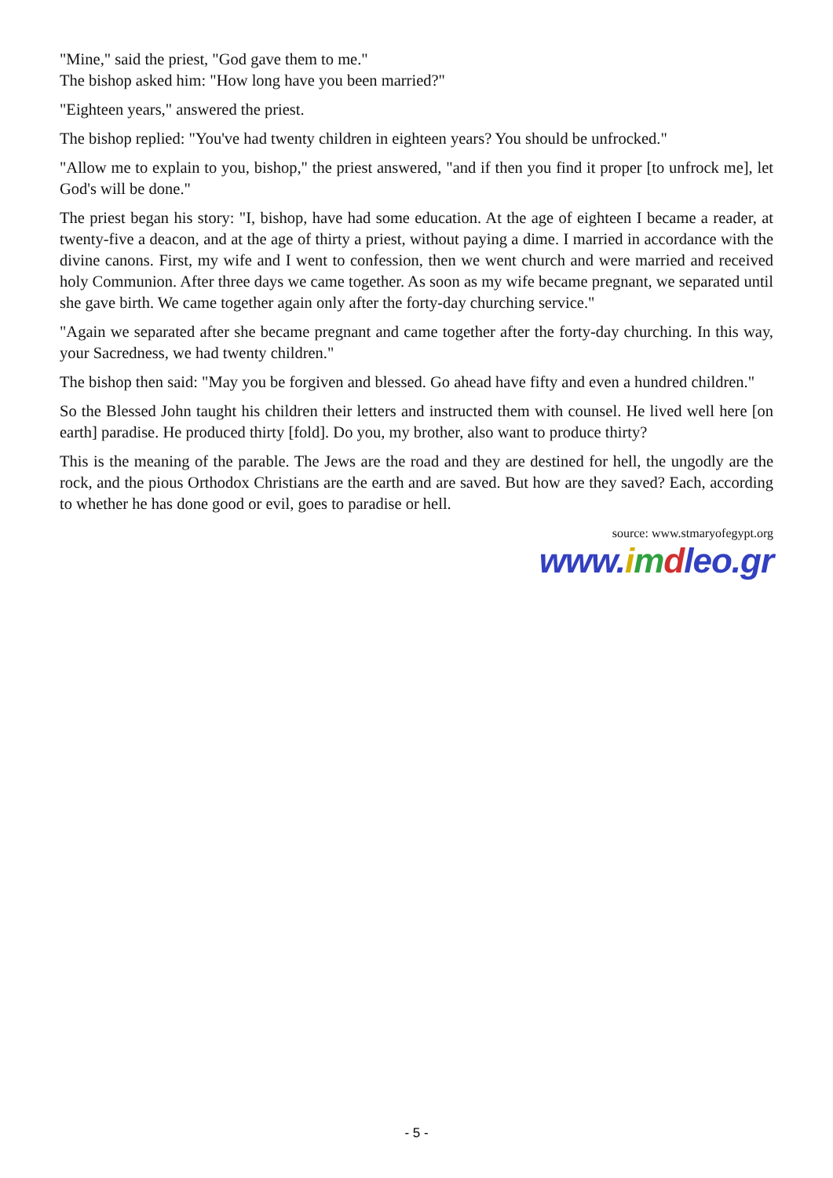"Mine," said the priest, "God gave them to me."
The bishop asked him: "How long have you been married?"
"Eighteen years," answered the priest.
The bishop replied: "You've had twenty children in eighteen years? You should be unfrocked."
"Allow me to explain to you, bishop," the priest answered, "and if then you find it proper [to unfrock me], let God's will be done."
The priest began his story: "I, bishop, have had some education. At the age of eighteen I became a reader, at twenty-five a deacon, and at the age of thirty a priest, without paying a dime. I married in accordance with the divine canons. First, my wife and I went to confession, then we went church and were married and received holy Communion. After three days we came together. As soon as my wife became pregnant, we separated until she gave birth. We came together again only after the forty-day churching service."
"Again we separated after she became pregnant and came together after the forty-day churching. In this way, your Sacredness, we had twenty children."
The bishop then said: "May you be forgiven and blessed. Go ahead have fifty and even a hundred children."
So the Blessed John taught his children their letters and instructed them with counsel. He lived well here [on earth] paradise. He produced thirty [fold]. Do you, my brother, also want to produce thirty?
This is the meaning of the parable. The Jews are the road and they are destined for hell, the ungodly are the rock, and the pious Orthodox Christians are the earth and are saved. But how are they saved? Each, according to whether he has done good or evil, goes to paradise or hell.
source: www.stmaryofegypt.org
www.imdleo.gr
- 5 -